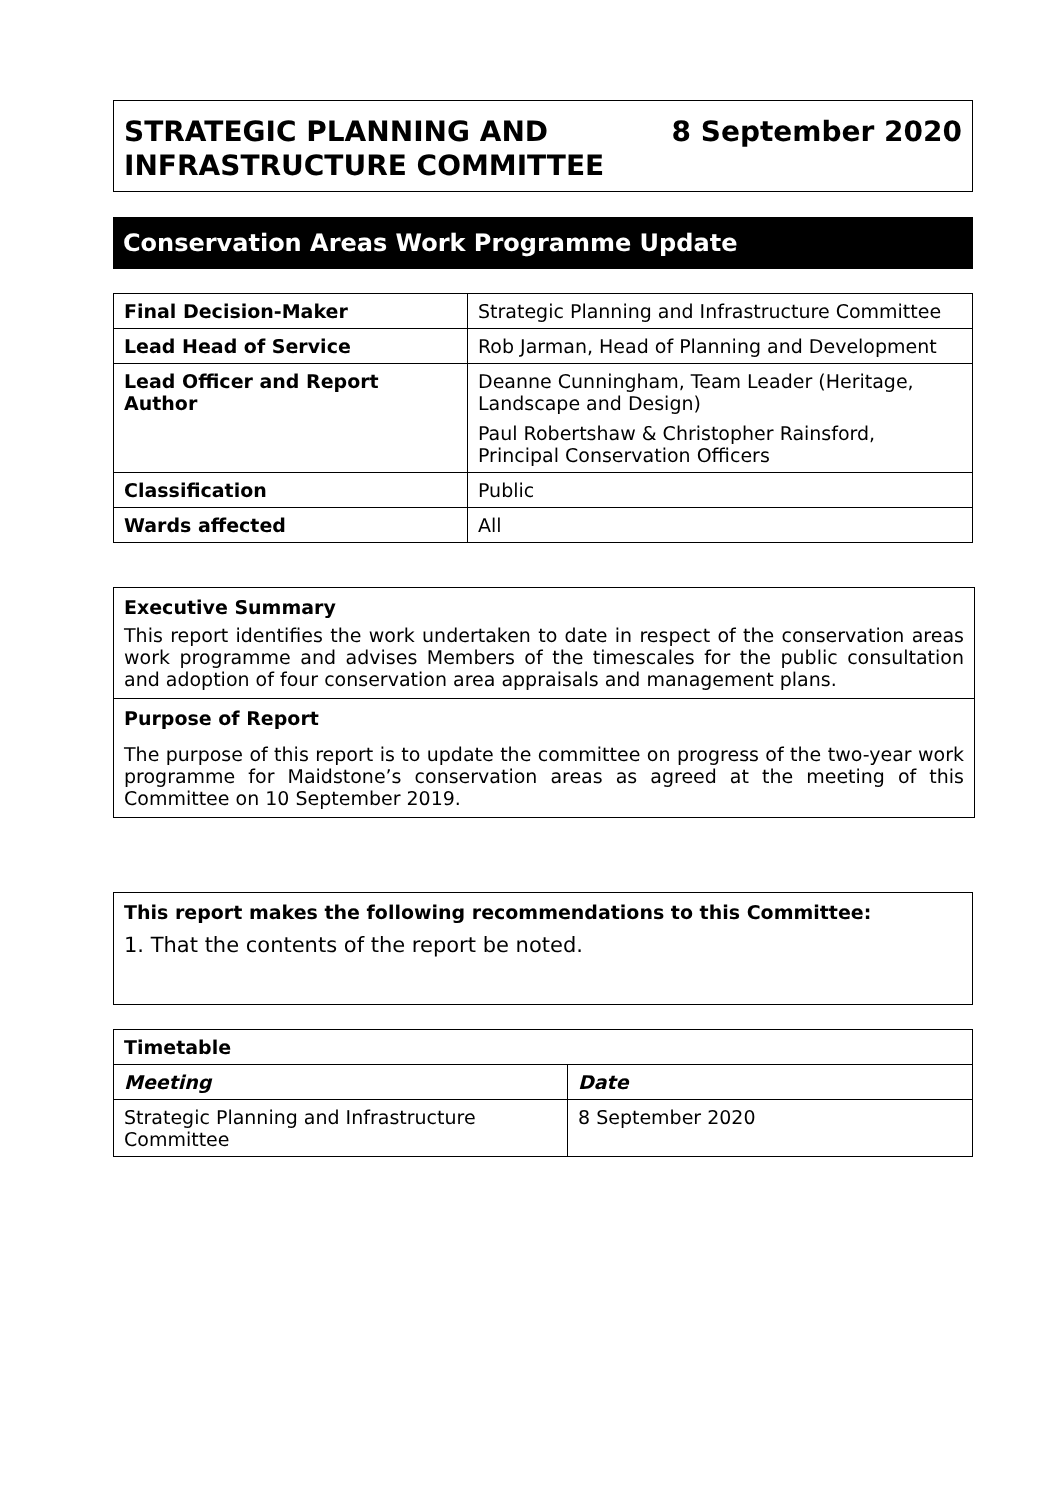STRATEGIC PLANNING AND
INFRASTRUCTURE COMMITTEE
8 September 2020
Conservation Areas Work Programme Update
| Final Decision-Maker | Strategic Planning and Infrastructure Committee |
| Lead Head of Service | Rob Jarman, Head of Planning and Development |
| Lead Officer and Report Author | Deanne Cunningham, Team Leader (Heritage, Landscape and Design) Paul Robertshaw & Christopher Rainsford, Principal Conservation Officers |
| Classification | Public |
| Wards affected | All |
Executive Summary
This report identifies the work undertaken to date in respect of the conservation areas work programme and advises Members of the timescales for the public consultation and adoption of four conservation area appraisals and management plans.
Purpose of Report
The purpose of this report is to update the committee on progress of the two-year work programme for Maidstone’s conservation areas as agreed at the meeting of this Committee on 10 September 2019.
This report makes the following recommendations to this Committee:
1. That the contents of the report be noted.
| Timetable | |
| --- | --- |
| Meeting | Date |
| Strategic Planning and Infrastructure Committee | 8 September 2020 |